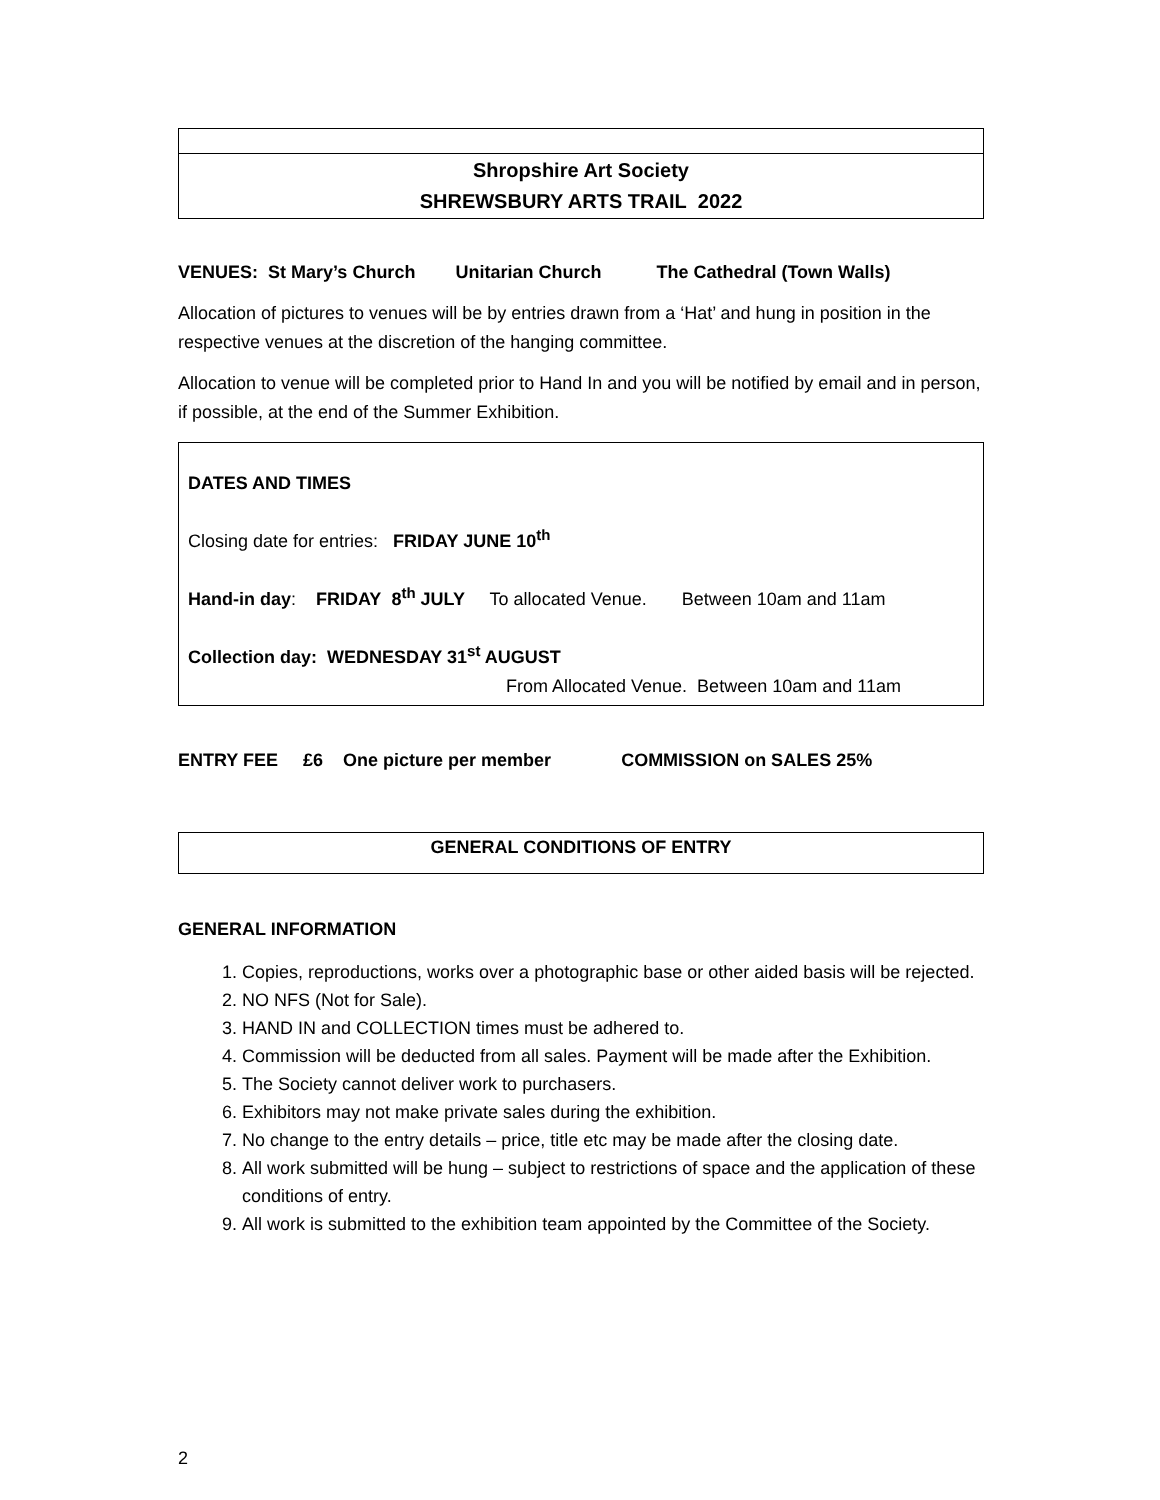Shropshire Art Society
SHREWSBURY ARTS TRAIL 2022
VENUES: St Mary’s Church Unitarian Church The Cathedral (Town Walls)
Allocation of pictures to venues will be by entries drawn from a ‘Hat’ and hung in position in the respective venues at the discretion of the hanging committee.
Allocation to venue will be completed prior to Hand In and you will be notified by email and in person, if possible, at the end of the Summer Exhibition.
DATES AND TIMES
Closing date for entries: FRIDAY JUNE 10<sup>th</sup>
Hand-in day: FRIDAY 8<sup>th</sup> JULY To allocated Venue. Between 10am and 11am
Collection day: WEDNESDAY 31<sup>st</sup> AUGUST
From Allocated Venue. Between 10am and 11am
ENTRY FEE £6 One picture per member COMMISSION on SALES 25%
GENERAL CONDITIONS OF ENTRY
GENERAL INFORMATION
1. Copies, reproductions, works over a photographic base or other aided basis will be rejected.
2. NO NFS (Not for Sale).
3. HAND IN and COLLECTION times must be adhered to.
4. Commission will be deducted from all sales. Payment will be made after the Exhibition.
5. The Society cannot deliver work to purchasers.
6. Exhibitors may not make private sales during the exhibition.
7. No change to the entry details – price, title etc may be made after the closing date.
8. All work submitted will be hung – subject to restrictions of space and the application of these conditions of entry.
9. All work is submitted to the exhibition team appointed by the Committee of the Society.
2